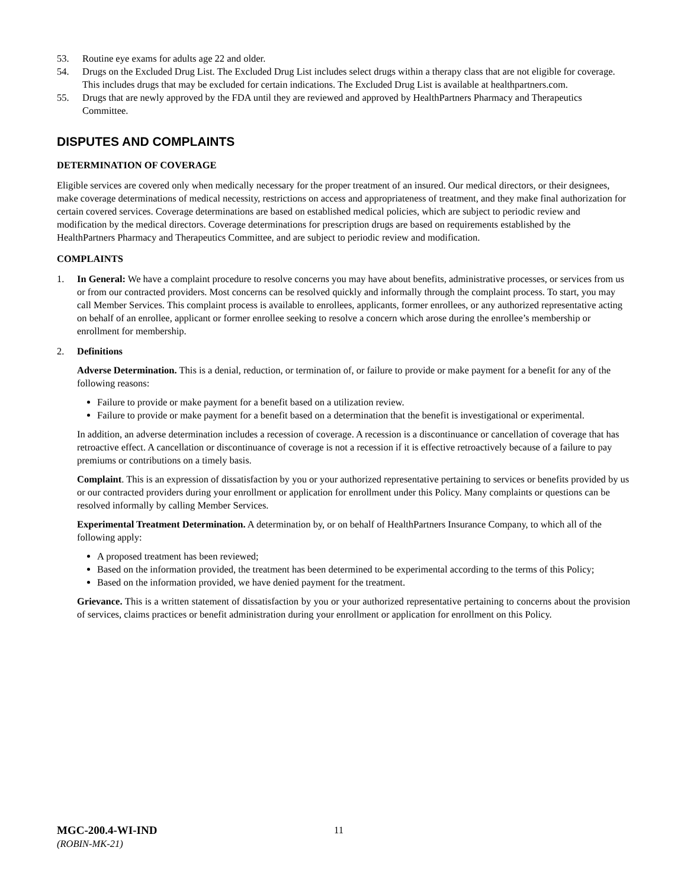53. Routine eye exams for adults age 22 and older.
54. Drugs on the Excluded Drug List. The Excluded Drug List includes select drugs within a therapy class that are not eligible for coverage. This includes drugs that may be excluded for certain indications. The Excluded Drug List is available at healthpartners.com.
55. Drugs that are newly approved by the FDA until they are reviewed and approved by HealthPartners Pharmacy and Therapeutics Committee.
DISPUTES AND COMPLAINTS
DETERMINATION OF COVERAGE
Eligible services are covered only when medically necessary for the proper treatment of an insured. Our medical directors, or their designees, make coverage determinations of medical necessity, restrictions on access and appropriateness of treatment, and they make final authorization for certain covered services. Coverage determinations are based on established medical policies, which are subject to periodic review and modification by the medical directors. Coverage determinations for prescription drugs are based on requirements established by the HealthPartners Pharmacy and Therapeutics Committee, and are subject to periodic review and modification.
COMPLAINTS
1. In General: We have a complaint procedure to resolve concerns you may have about benefits, administrative processes, or services from us or from our contracted providers. Most concerns can be resolved quickly and informally through the complaint process. To start, you may call Member Services. This complaint process is available to enrollees, applicants, former enrollees, or any authorized representative acting on behalf of an enrollee, applicant or former enrollee seeking to resolve a concern which arose during the enrollee’s membership or enrollment for membership.
2. Definitions
Adverse Determination. This is a denial, reduction, or termination of, or failure to provide or make payment for a benefit for any of the following reasons:
Failure to provide or make payment for a benefit based on a utilization review.
Failure to provide or make payment for a benefit based on a determination that the benefit is investigational or experimental.
In addition, an adverse determination includes a recession of coverage. A recession is a discontinuance or cancellation of coverage that has retroactive effect. A cancellation or discontinuance of coverage is not a recession if it is effective retroactively because of a failure to pay premiums or contributions on a timely basis.
Complaint. This is an expression of dissatisfaction by you or your authorized representative pertaining to services or benefits provided by us or our contracted providers during your enrollment or application for enrollment under this Policy. Many complaints or questions can be resolved informally by calling Member Services.
Experimental Treatment Determination. A determination by, or on behalf of HealthPartners Insurance Company, to which all of the following apply:
A proposed treatment has been reviewed;
Based on the information provided, the treatment has been determined to be experimental according to the terms of this Policy;
Based on the information provided, we have denied payment for the treatment.
Grievance. This is a written statement of dissatisfaction by you or your authorized representative pertaining to concerns about the provision of services, claims practices or benefit administration during your enrollment or application for enrollment on this Policy.
MGC-200.4-WI-IND
(ROBIN-MK-21)
11